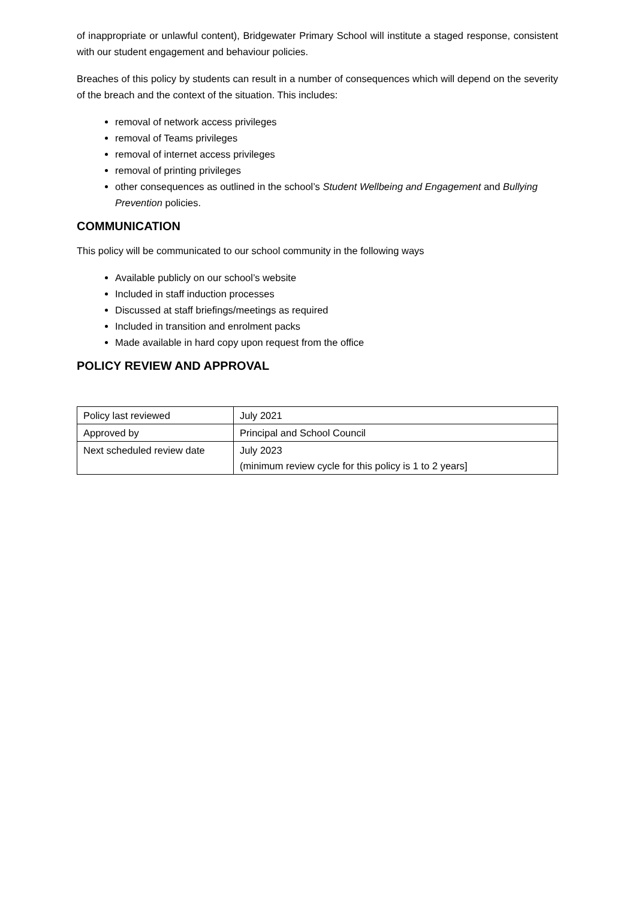of inappropriate or unlawful content), Bridgewater Primary School will institute a staged response, consistent with our student engagement and behaviour policies.
Breaches of this policy by students can result in a number of consequences which will depend on the severity of the breach and the context of the situation. This includes:
removal of network access privileges
removal of Teams privileges
removal of internet access privileges
removal of printing privileges
other consequences as outlined in the school’s Student Wellbeing and Engagement and Bullying Prevention policies.
COMMUNICATION
This policy will be communicated to our school community in the following ways
Available publicly on our school’s website
Included in staff induction processes
Discussed at staff briefings/meetings as required
Included in transition and enrolment packs
Made available in hard copy upon request from the office
POLICY REVIEW AND APPROVAL
| Policy last reviewed | July 2021 |
| Approved by | Principal and School Council |
| Next scheduled review date | July 2023 (minimum review cycle for this policy is 1 to 2 years] |